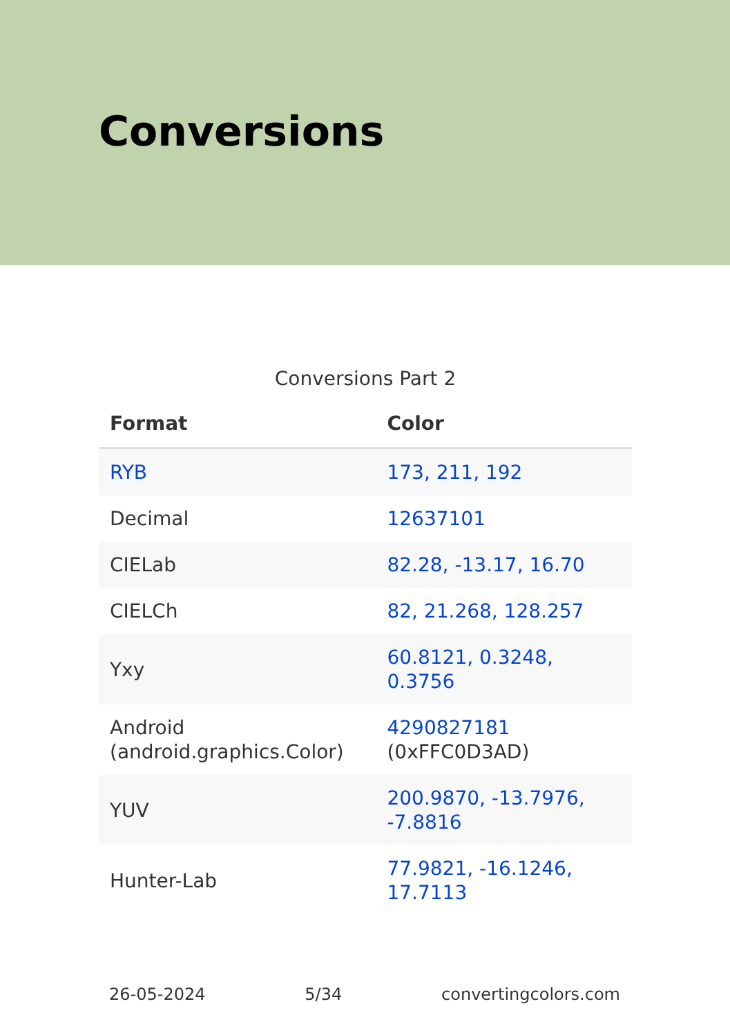Conversions
Conversions Part 2
| Format | Color |
| --- | --- |
| RYB | 173, 211, 192 |
| Decimal | 12637101 |
| CIELab | 82.28, -13.17, 16.70 |
| CIELCh | 82, 21.268, 128.257 |
| Yxy | 60.8121, 0.3248, 0.3756 |
| Android (android.graphics.Color) | 4290827181 (0xFFC0D3AD) |
| YUV | 200.9870, -13.7976, -7.8816 |
| Hunter-Lab | 77.9821, -16.1246, 17.7113 |
26-05-2024 5/34 convertingcolors.com